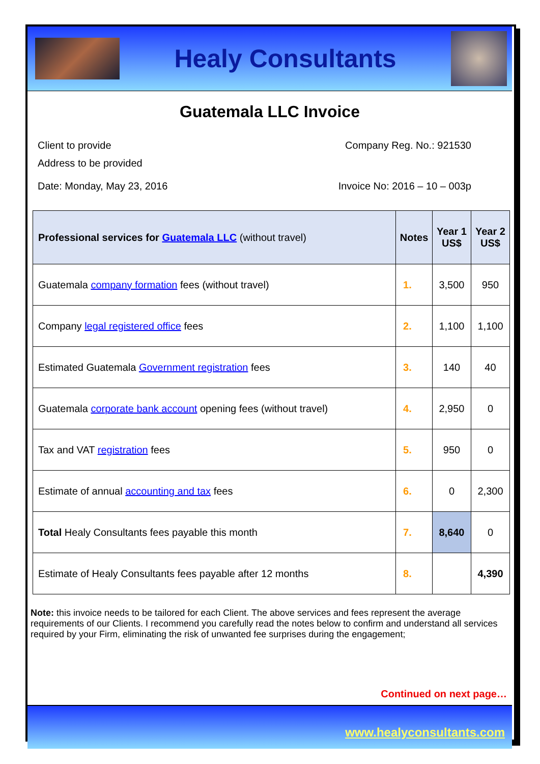Healy Consultants
Guatemala LLC Invoice
Client to provide
Address to be provided
Company Reg. No.: 921530
Date: Monday, May 23, 2016 Invoice No: 2016 – 10 – 003p
| Professional services for Guatemala LLC (without travel) | Notes | Year 1 US$ | Year 2 US$ |
| --- | --- | --- | --- |
| Guatemala company formation fees (without travel) | 1. | 3,500 | 950 |
| Company legal registered office fees | 2. | 1,100 | 1,100 |
| Estimated Guatemala Government registration fees | 3. | 140 | 40 |
| Guatemala corporate bank account opening fees (without travel) | 4. | 2,950 | 0 |
| Tax and VAT registration fees | 5. | 950 | 0 |
| Estimate of annual accounting and tax fees | 6. | 0 | 2,300 |
| Total Healy Consultants fees payable this month | 7. | 8,640 | 0 |
| Estimate of Healy Consultants fees payable after 12 months | 8. | | 4,390 |
Note: this invoice needs to be tailored for each Client. The above services and fees represent the average requirements of our Clients. I recommend you carefully read the notes below to confirm and understand all services required by your Firm, eliminating the risk of unwanted fee surprises during the engagement;
Continued on next page…
www.healyconsultants.com